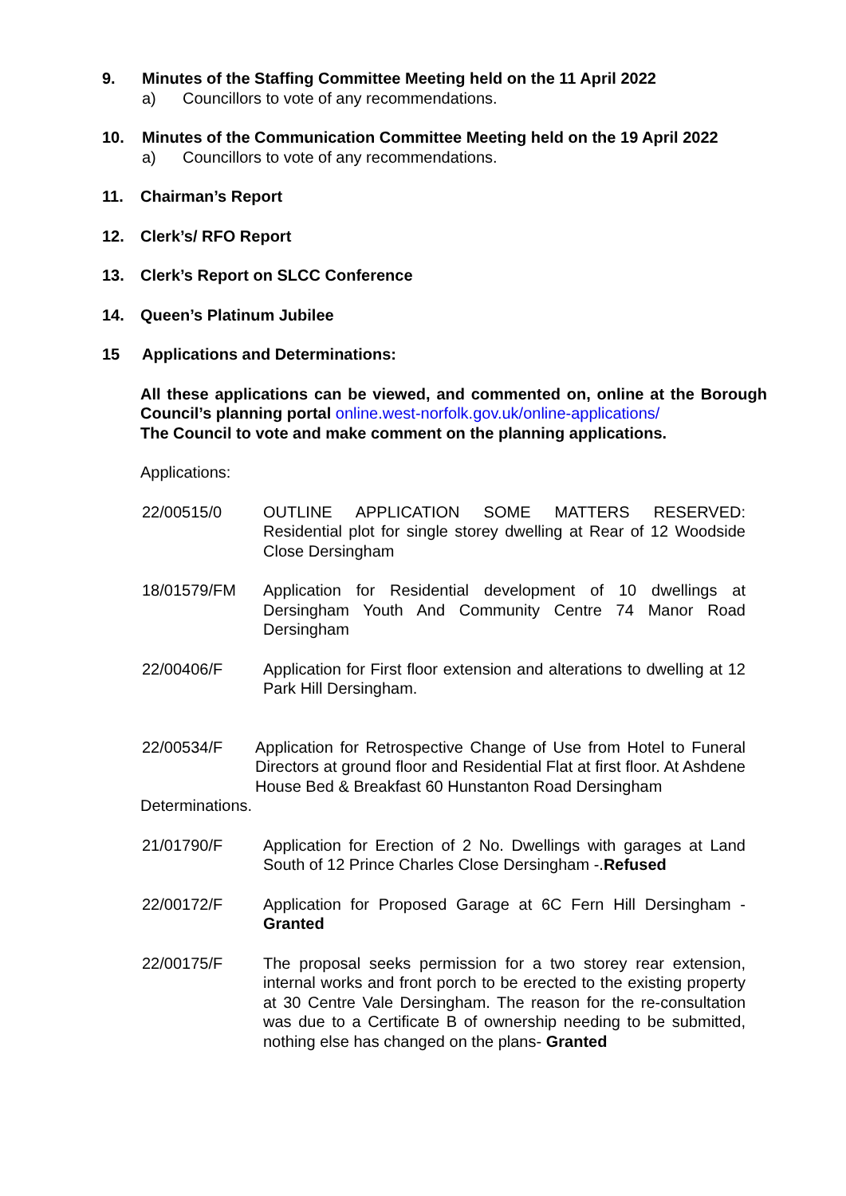9. Minutes of the Staffing Committee Meeting held on the 11 April 2022
a) Councillors to vote of any recommendations.
10. Minutes of the Communication Committee Meeting held on the 19 April 2022
a) Councillors to vote of any recommendations.
11. Chairman’s Report
12. Clerk’s/ RFO Report
13. Clerk’s Report on SLCC Conference
14. Queen’s Platinum Jubilee
15 Applications and Determinations:
All these applications can be viewed, and commented on, online at the Borough Council’s planning portal online.west-norfolk.gov.uk/online-applications/
The Council to vote and make comment on the planning applications.
Applications:
22/00515/0 OUTLINE APPLICATION SOME MATTERS RESERVED: Residential plot for single storey dwelling at Rear of 12 Woodside Close Dersingham
18/01579/FM Application for Residential development of 10 dwellings at Dersingham Youth And Community Centre 74 Manor Road Dersingham
22/00406/F Application for First floor extension and alterations to dwelling at 12 Park Hill Dersingham.
22/00534/F Application for Retrospective Change of Use from Hotel to Funeral Directors at ground floor and Residential Flat at first floor. At Ashdene House Bed & Breakfast 60 Hunstanton Road Dersingham
Determinations.
21/01790/F Application for Erection of 2 No. Dwellings with garages at Land South of 12 Prince Charles Close Dersingham -.Refused
22/00172/F Application for Proposed Garage at 6C Fern Hill Dersingham - Granted
22/00175/F The proposal seeks permission for a two storey rear extension, internal works and front porch to be erected to the existing property at 30 Centre Vale Dersingham. The reason for the re-consultation was due to a Certificate B of ownership needing to be submitted, nothing else has changed on the plans- Granted